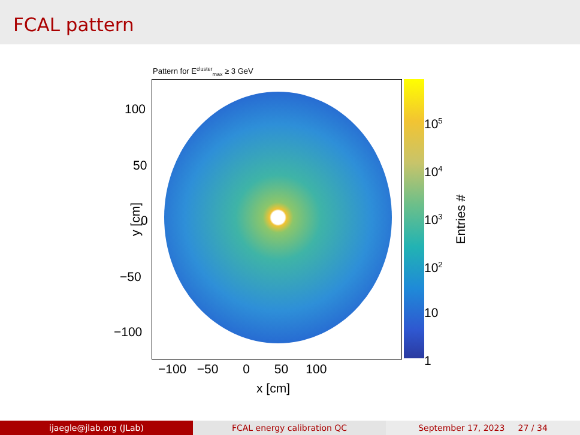FCAL pattern
Pattern for E<sup>cluster</sup><sub>max</sub> ≥ 3 GeV
100
50
0
−50
−100
y [cm]
−100 −50 0 50 100
x [cm]
10<sup>5</sup>
10<sup>4</sup>
10<sup>3</sup>
10<sup>2</sup>
10
1
Entries #
ijaegle@jlab.org (JLab) FCAL energy calibration QC September 17, 2023 27 / 34